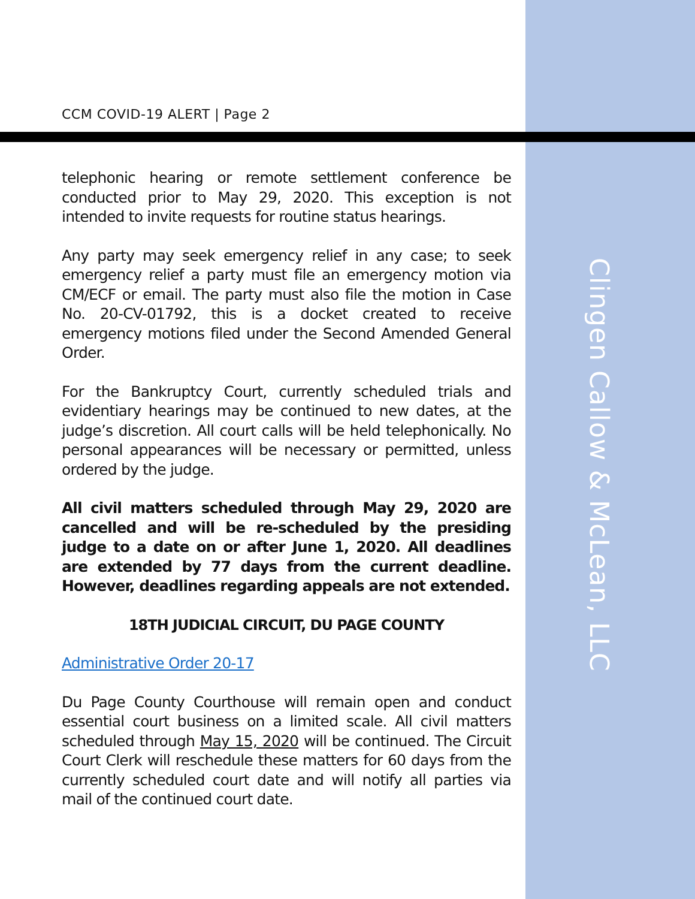CCM COVID-19 ALERT | Page 2
telephonic hearing or remote settlement conference be conducted prior to May 29, 2020. This exception is not intended to invite requests for routine status hearings.
Any party may seek emergency relief in any case; to seek emergency relief a party must file an emergency motion via CM/ECF or email. The party must also file the motion in Case No. 20-CV-01792, this is a docket created to receive emergency motions filed under the Second Amended General Order.
For the Bankruptcy Court, currently scheduled trials and evidentiary hearings may be continued to new dates, at the judge’s discretion. All court calls will be held telephonically. No personal appearances will be necessary or permitted, unless ordered by the judge.
All civil matters scheduled through May 29, 2020 are cancelled and will be re-scheduled by the presiding judge to a date on or after June 1, 2020. All deadlines are extended by 77 days from the current deadline. However, deadlines regarding appeals are not extended.
18TH JUDICIAL CIRCUIT, DU PAGE COUNTY
Administrative Order 20-17
Du Page County Courthouse will remain open and conduct essential court business on a limited scale. All civil matters scheduled through May 15, 2020 will be continued. The Circuit Court Clerk will reschedule these matters for 60 days from the currently scheduled court date and will notify all parties via mail of the continued court date.
Clingen Callow & McLean, LLC